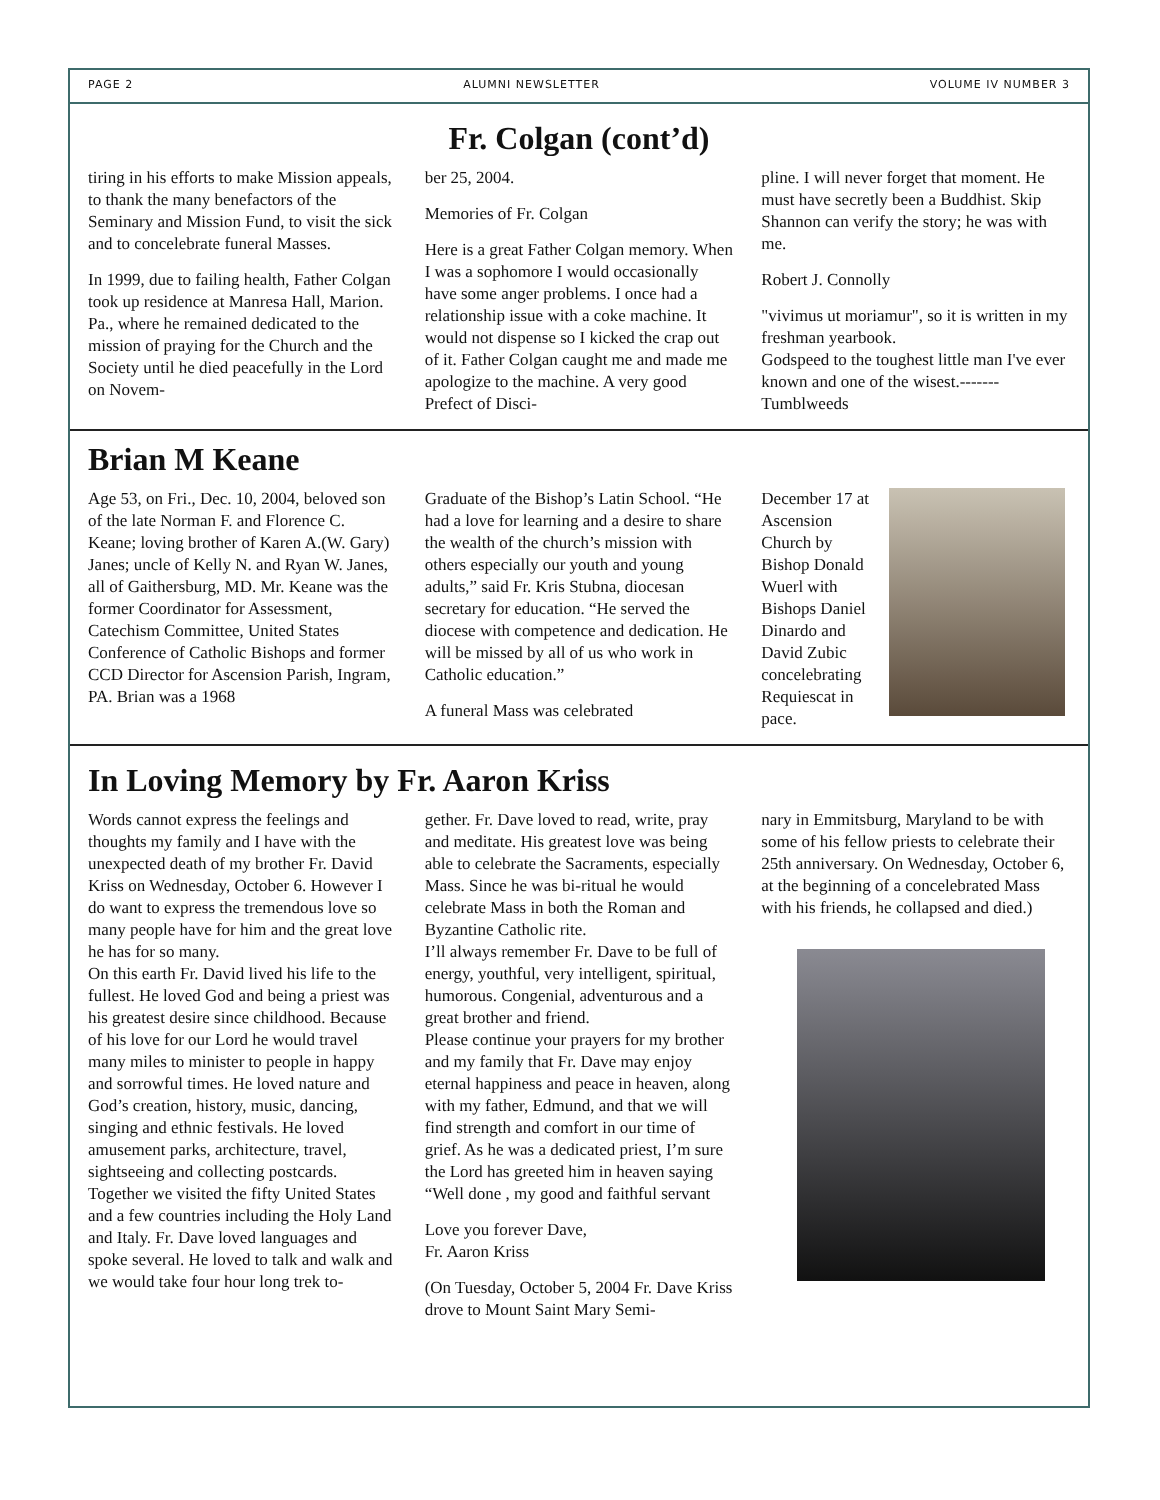PAGE 2 ALUMNI NEWSLETTER VOLUME IV NUMBER 3
Fr. Colgan (cont’d)
tiring in his efforts to make Mission appeals, to thank the many benefactors of the Seminary and Mission Fund, to visit the sick and to concelebrate funeral Masses.
In 1999, due to failing health, Father Colgan took up residence at Manresa Hall, Marion. Pa., where he remained dedicated to the mission of praying for the Church and the Society until he died peacefully in the Lord on Novem-
ber 25, 2004.
Memories of Fr. Colgan
Here is a great Father Colgan memory. When I was a sophomore I would occasionally have some anger problems. I once had a relationship issue with a coke machine. It would not dispense so I kicked the crap out of it. Father Colgan caught me and made me apologize to the machine. A very good Prefect of Disci-
pline. I will never forget that moment. He must have secretly been a Buddhist. Skip Shannon can verify the story; he was with me.
Robert J. Connolly
"vivimus ut moriamur", so it is written in my freshman yearbook.
Godspeed to the toughest little man I've ever known and one of the wisest.------- Tumblweeds
Brian M Keane
Age 53, on Fri., Dec. 10, 2004, beloved son of the late Norman F. and Florence C. Keane; loving brother of Karen A.(W. Gary) Janes; uncle of Kelly N. and Ryan W. Janes, all of Gaithersburg, MD. Mr. Keane was the former Coordinator for Assessment, Catechism Committee, United States Conference of Catholic Bishops and former CCD Director for Ascension Parish, Ingram, PA. Brian was a 1968
Graduate of the Bishop’s Latin School. “He had a love for learning and a desire to share the wealth of the church’s mission with others especially our youth and young adults,” said Fr. Kris Stubna, diocesan secretary for education. “He served the diocese with competence and dedication. He will be missed by all of us who work in Catholic education.”
A funeral Mass was celebrated
December 17 at Ascension Church by Bishop Donald Wuerl with Bishops Daniel Dinardo and David Zubic concelebrating Requiescat in pace.
In Loving Memory by Fr. Aaron Kriss
Words cannot express the feelings and thoughts my family and I have with the unexpected death of my brother Fr. David Kriss on Wednesday, October 6. However I do want to express the tremendous love so many people have for him and the great love he has for so many.
On this earth Fr. David lived his life to the fullest. He loved God and being a priest was his greatest desire since childhood. Because of his love for our Lord he would travel many miles to minister to people in happy and sorrowful times. He loved nature and God’s creation, history, music, dancing, singing and ethnic festivals. He loved amusement parks, architecture, travel, sightseeing and collecting postcards. Together we visited the fifty United States and a few countries including the Holy Land and Italy. Fr. Dave loved languages and spoke several. He loved to talk and walk and we would take four hour long trek to-
gether. Fr. Dave loved to read, write, pray and meditate. His greatest love was being able to celebrate the Sacraments, especially Mass. Since he was bi-ritual he would celebrate Mass in both the Roman and Byzantine Catholic rite.
I’ll always remember Fr. Dave to be full of energy, youthful, very intelligent, spiritual, humorous. Congenial, adventurous and a great brother and friend.
Please continue your prayers for my brother and my family that Fr. Dave may enjoy eternal happiness and peace in heaven, along with my father, Edmund, and that we will find strength and comfort in our time of grief. As he was a dedicated priest, I’m sure the Lord has greeted him in heaven saying “Well done , my good and faithful servant
Love you forever Dave,
Fr. Aaron Kriss
(On Tuesday, October 5, 2004 Fr. Dave Kriss drove to Mount Saint Mary Semi-
nary in Emmitsburg, Maryland to be with some of his fellow priests to celebrate their 25th anniversary. On Wednesday, October 6, at the beginning of a concelebrated Mass with his friends, he collapsed and died.)